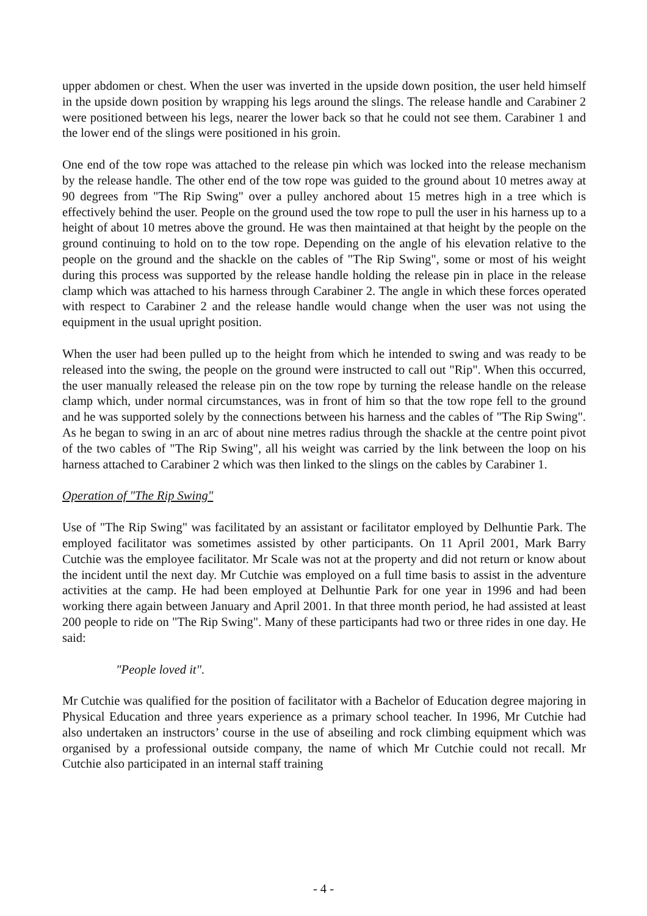upper abdomen or chest. When the user was inverted in the upside down position, the user held himself in the upside down position by wrapping his legs around the slings. The release handle and Carabiner 2 were positioned between his legs, nearer the lower back so that he could not see them. Carabiner 1 and the lower end of the slings were positioned in his groin.
One end of the tow rope was attached to the release pin which was locked into the release mechanism by the release handle. The other end of the tow rope was guided to the ground about 10 metres away at 90 degrees from "The Rip Swing" over a pulley anchored about 15 metres high in a tree which is effectively behind the user. People on the ground used the tow rope to pull the user in his harness up to a height of about 10 metres above the ground. He was then maintained at that height by the people on the ground continuing to hold on to the tow rope. Depending on the angle of his elevation relative to the people on the ground and the shackle on the cables of "The Rip Swing", some or most of his weight during this process was supported by the release handle holding the release pin in place in the release clamp which was attached to his harness through Carabiner 2. The angle in which these forces operated with respect to Carabiner 2 and the release handle would change when the user was not using the equipment in the usual upright position.
When the user had been pulled up to the height from which he intended to swing and was ready to be released into the swing, the people on the ground were instructed to call out "Rip". When this occurred, the user manually released the release pin on the tow rope by turning the release handle on the release clamp which, under normal circumstances, was in front of him so that the tow rope fell to the ground and he was supported solely by the connections between his harness and the cables of "The Rip Swing". As he began to swing in an arc of about nine metres radius through the shackle at the centre point pivot of the two cables of "The Rip Swing", all his weight was carried by the link between the loop on his harness attached to Carabiner 2 which was then linked to the slings on the cables by Carabiner 1.
Operation of "The Rip Swing"
Use of "The Rip Swing" was facilitated by an assistant or facilitator employed by Delhuntie Park. The employed facilitator was sometimes assisted by other participants. On 11 April 2001, Mark Barry Cutchie was the employee facilitator. Mr Scale was not at the property and did not return or know about the incident until the next day. Mr Cutchie was employed on a full time basis to assist in the adventure activities at the camp. He had been employed at Delhuntie Park for one year in 1996 and had been working there again between January and April 2001. In that three month period, he had assisted at least 200 people to ride on "The Rip Swing". Many of these participants had two or three rides in one day. He said:
"People loved it".
Mr Cutchie was qualified for the position of facilitator with a Bachelor of Education degree majoring in Physical Education and three years experience as a primary school teacher. In 1996, Mr Cutchie had also undertaken an instructors’ course in the use of abseiling and rock climbing equipment which was organised by a professional outside company, the name of which Mr Cutchie could not recall. Mr Cutchie also participated in an internal staff training
- 4 -